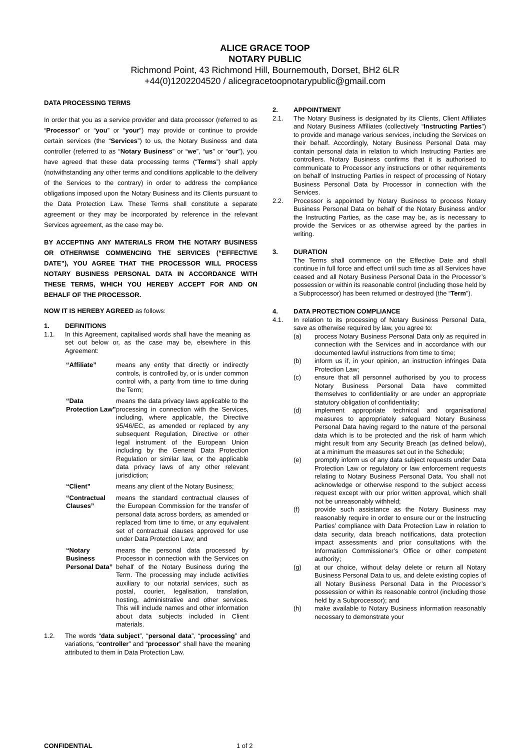ALICE GRACE TOOP
NOTARY PUBLIC
Richmond Point, 43 Richmond Hill, Bournemouth, Dorset, BH2 6LR
+44(0)1202204520 / alicegracetoopnotarypublic@gmail.com
DATA PROCESSING TERMS
In order that you as a service provider and data processor (referred to as “Processor” or “you” or “your”) may provide or continue to provide certain services (the “Services”) to us, the Notary Business and data controller (referred to as “Notary Business” or “we”, “us” or “our”), you have agreed that these data processing terms (“Terms”) shall apply (notwithstanding any other terms and conditions applicable to the delivery of the Services to the contrary) in order to address the compliance obligations imposed upon the Notary Business and its Clients pursuant to the Data Protection Law. These Terms shall constitute a separate agreement or they may be incorporated by reference in the relevant Services agreement, as the case may be.
BY ACCEPTING ANY MATERIALS FROM THE NOTARY BUSINESS OR OTHERWISE COMMENCING THE SERVICES (“EFFECTIVE DATE”), YOU AGREE THAT THE PROCESSOR WILL PROCESS NOTARY BUSINESS PERSONAL DATA IN ACCORDANCE WITH THESE TERMS, WHICH YOU HEREBY ACCEPT FOR AND ON BEHALF OF THE PROCESSOR.
NOW IT IS HEREBY AGREED as follows:
1. DEFINITIONS
1.1. In this Agreement, capitalised words shall have the meaning as set out below or, as the case may be, elsewhere in this Agreement:
“Affiliate” means any entity that directly or indirectly controls, is controlled by, or is under common control with, a party from time to time during the Term;
“Data Protection Law” means the data privacy laws applicable to the processing in connection with the Services, including, where applicable, the Directive 95/46/EC, as amended or replaced by any subsequent Regulation, Directive or other legal instrument of the European Union including by the General Data Protection Regulation or similar law, or the applicable data privacy laws of any other relevant jurisdiction;
“Client” means any client of the Notary Business;
“Contractual Clauses” means the standard contractual clauses of the European Commission for the transfer of personal data across borders, as amended or replaced from time to time, or any equivalent set of contractual clauses approved for use under Data Protection Law; and
“Notary Business Personal Data” means the personal data processed by Processor in connection with the Services on behalf of the Notary Business during the Term. The processing may include activities auxiliary to our notarial services, such as postal, courier, legalisation, translation, hosting, administrative and other services. This will include names and other information about data subjects included in Client materials.
1.2. The words “data subject”, “personal data”, “processing” and variations, “controller” and “processor” shall have the meaning attributed to them in Data Protection Law.
2. APPOINTMENT
2.1. The Notary Business is designated by its Clients, Client Affiliates and Notary Business Affiliates (collectively “Instructing Parties”) to provide and manage various services, including the Services on their behalf. Accordingly, Notary Business Personal Data may contain personal data in relation to which Instructing Parties are controllers. Notary Business confirms that it is authorised to communicate to Processor any instructions or other requirements on behalf of Instructing Parties in respect of processing of Notary Business Personal Data by Processor in connection with the Services.
2.2. Processor is appointed by Notary Business to process Notary Business Personal Data on behalf of the Notary Business and/or the Instructing Parties, as the case may be, as is necessary to provide the Services or as otherwise agreed by the parties in writing.
3. DURATION
The Terms shall commence on the Effective Date and shall continue in full force and effect until such time as all Services have ceased and all Notary Business Personal Data in the Processor’s possession or within its reasonable control (including those held by a Subprocessor) has been returned or destroyed (the “Term”).
4. DATA PROTECTION COMPLIANCE
4.1. In relation to its processing of Notary Business Personal Data, save as otherwise required by law, you agree to:
(a) process Notary Business Personal Data only as required in connection with the Services and in accordance with our documented lawful instructions from time to time;
(b) inform us if, in your opinion, an instruction infringes Data Protection Law;
(c) ensure that all personnel authorised by you to process Notary Business Personal Data have committed themselves to confidentiality or are under an appropriate statutory obligation of confidentiality;
(d) implement appropriate technical and organisational measures to appropriately safeguard Notary Business Personal Data having regard to the nature of the personal data which is to be protected and the risk of harm which might result from any Security Breach (as defined below), at a minimum the measures set out in the Schedule;
(e) promptly inform us of any data subject requests under Data Protection Law or regulatory or law enforcement requests relating to Notary Business Personal Data. You shall not acknowledge or otherwise respond to the subject access request except with our prior written approval, which shall not be unreasonably withheld;
(f) provide such assistance as the Notary Business may reasonably require in order to ensure our or the Instructing Parties’ compliance with Data Protection Law in relation to data security, data breach notifications, data protection impact assessments and prior consultations with the Information Commissioner’s Office or other competent authority;
(g) at our choice, without delay delete or return all Notary Business Personal Data to us, and delete existing copies of all Notary Business Personal Data in the Processor’s possession or within its reasonable control (including those held by a Subprocessor); and
(h) make available to Notary Business information reasonably necessary to demonstrate your
CONFIDENTIAL 1 of 2